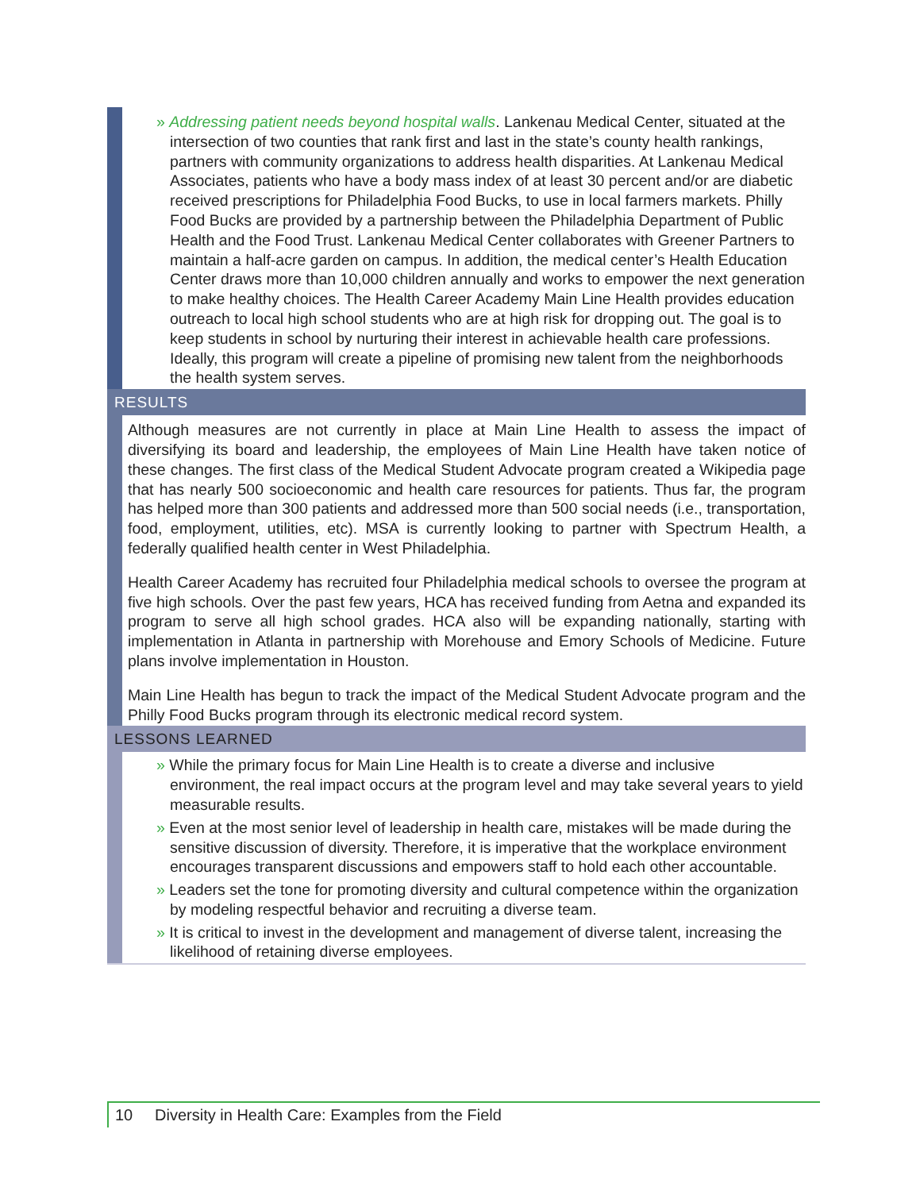» Addressing patient needs beyond hospital walls. Lankenau Medical Center, situated at the intersection of two counties that rank first and last in the state’s county health rankings, partners with community organizations to address health disparities. At Lankenau Medical Associates, patients who have a body mass index of at least 30 percent and/or are diabetic received prescriptions for Philadelphia Food Bucks, to use in local farmers markets. Philly Food Bucks are provided by a partnership between the Philadelphia Department of Public Health and the Food Trust. Lankenau Medical Center collaborates with Greener Partners to maintain a half-acre garden on campus. In addition, the medical center’s Health Education Center draws more than 10,000 children annually and works to empower the next generation to make healthy choices. The Health Career Academy Main Line Health provides education outreach to local high school students who are at high risk for dropping out. The goal is to keep students in school by nurturing their interest in achievable health care professions. Ideally, this program will create a pipeline of promising new talent from the neighborhoods the health system serves.
RESULTS
Although measures are not currently in place at Main Line Health to assess the impact of diversifying its board and leadership, the employees of Main Line Health have taken notice of these changes. The first class of the Medical Student Advocate program created a Wikipedia page that has nearly 500 socioeconomic and health care resources for patients. Thus far, the program has helped more than 300 patients and addressed more than 500 social needs (i.e., transportation, food, employment, utilities, etc). MSA is currently looking to partner with Spectrum Health, a federally qualified health center in West Philadelphia.
Health Career Academy has recruited four Philadelphia medical schools to oversee the program at five high schools. Over the past few years, HCA has received funding from Aetna and expanded its program to serve all high school grades. HCA also will be expanding nationally, starting with implementation in Atlanta in partnership with Morehouse and Emory Schools of Medicine. Future plans involve implementation in Houston.
Main Line Health has begun to track the impact of the Medical Student Advocate program and the Philly Food Bucks program through its electronic medical record system.
LESSONS LEARNED
» While the primary focus for Main Line Health is to create a diverse and inclusive environment, the real impact occurs at the program level and may take several years to yield measurable results.
» Even at the most senior level of leadership in health care, mistakes will be made during the sensitive discussion of diversity. Therefore, it is imperative that the workplace environment encourages transparent discussions and empowers staff to hold each other accountable.
» Leaders set the tone for promoting diversity and cultural competence within the organization by modeling respectful behavior and recruiting a diverse team.
» It is critical to invest in the development and management of diverse talent, increasing the likelihood of retaining diverse employees.
10 Diversity in Health Care: Examples from the Field